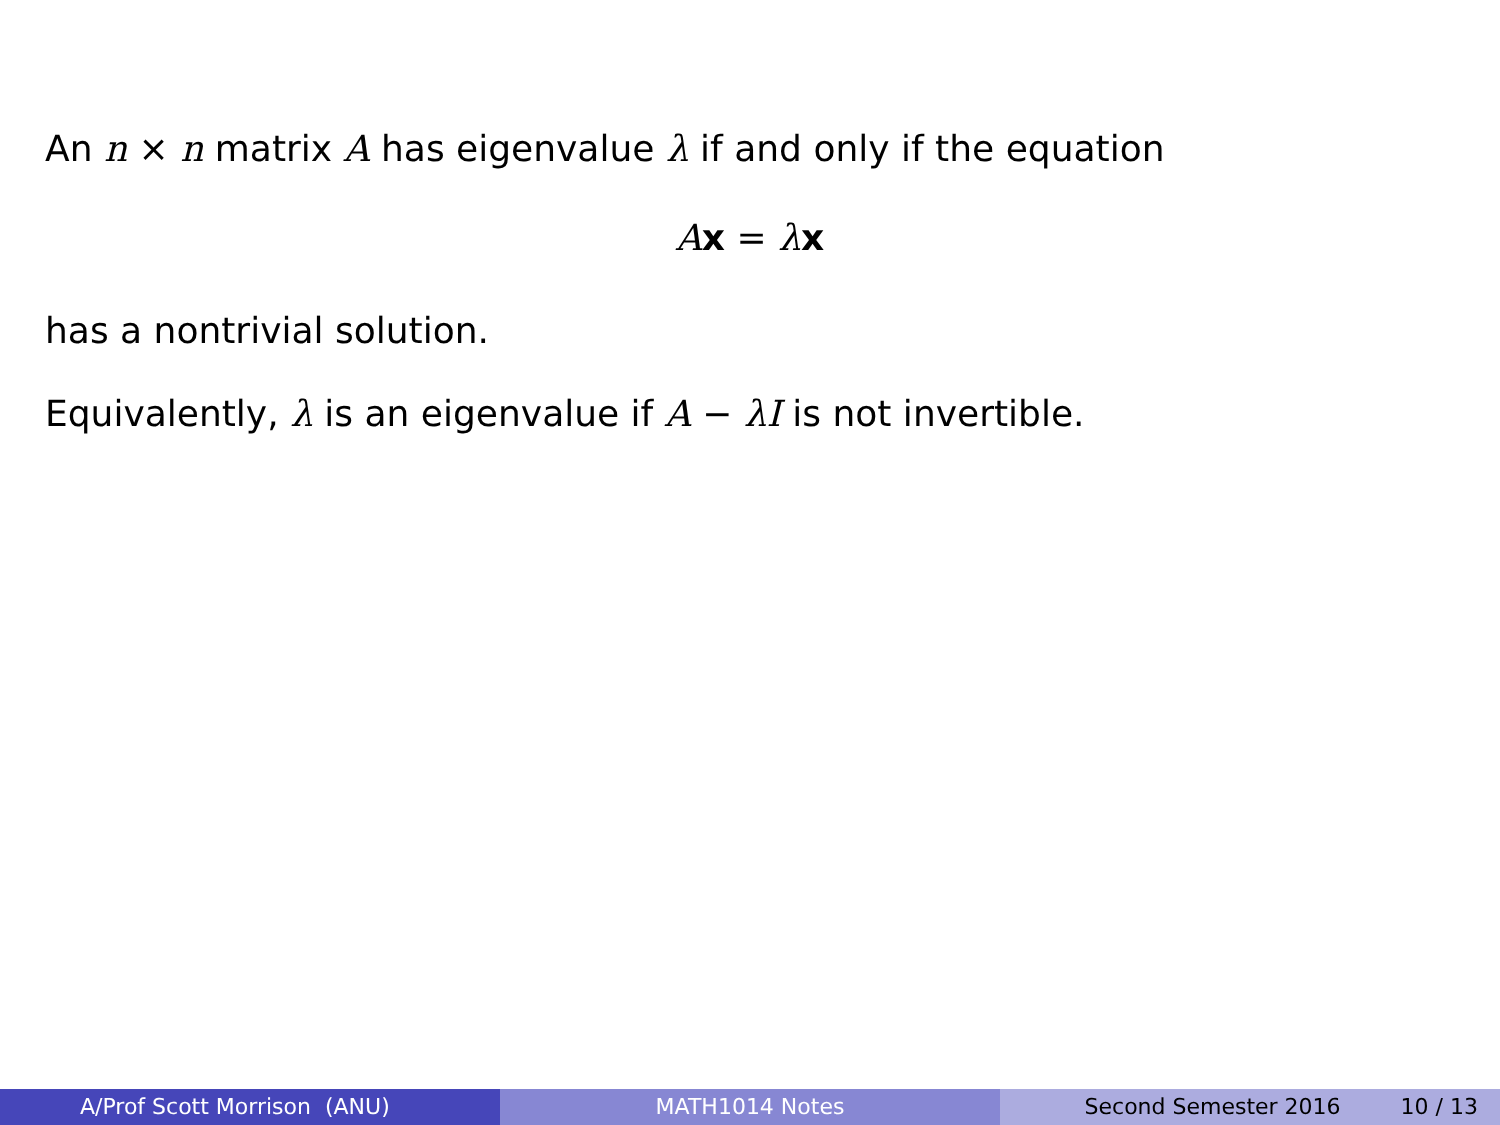An n × n matrix A has eigenvalue λ if and only if the equation
Ax = λx
has a nontrivial solution.
Equivalently, λ is an eigenvalue if A − λI is not invertible.
A/Prof Scott Morrison (ANU) MATH1014 Notes Second Semester 2016 10 / 13